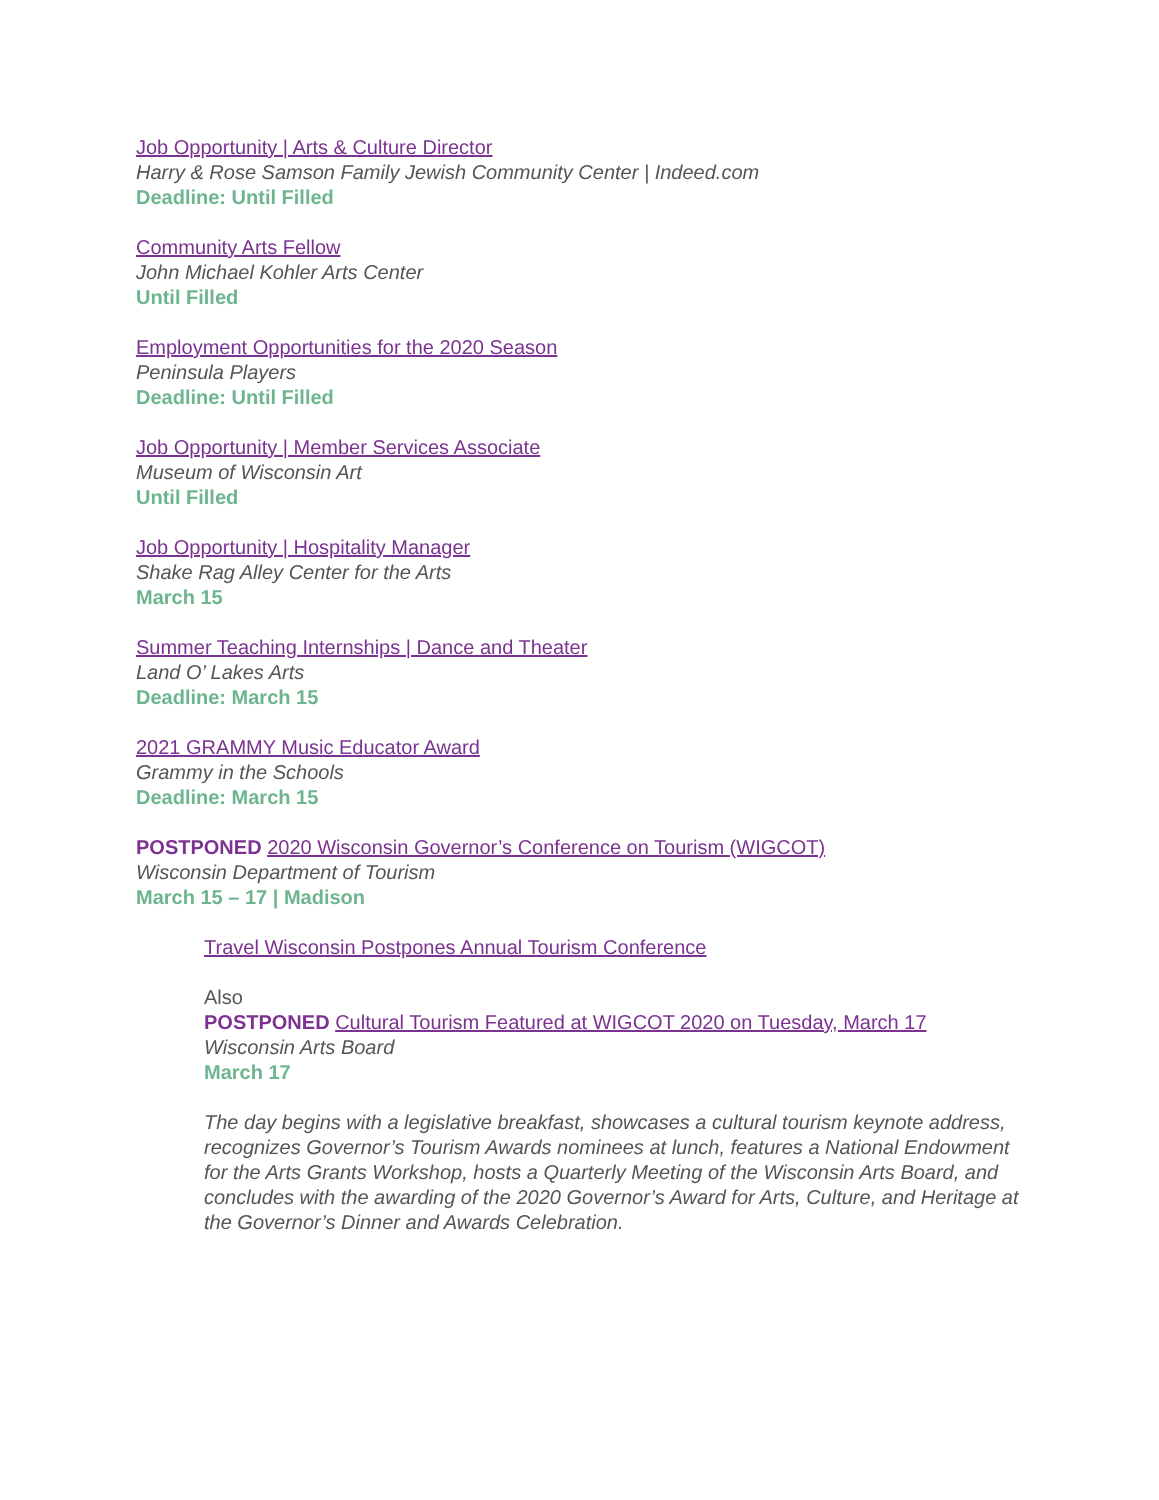Job Opportunity | Arts & Culture Director
Harry & Rose Samson Family Jewish Community Center | Indeed.com
Deadline: Until Filled
Community Arts Fellow
John Michael Kohler Arts Center
Until Filled
Employment Opportunities for the 2020 Season
Peninsula Players
Deadline: Until Filled
Job Opportunity | Member Services Associate
Museum of Wisconsin Art
Until Filled
Job Opportunity | Hospitality Manager
Shake Rag Alley Center for the Arts
March 15
Summer Teaching Internships | Dance and Theater
Land O’ Lakes Arts
Deadline: March 15
2021 GRAMMY Music Educator Award
Grammy in the Schools
Deadline: March 15
POSTPONED 2020 Wisconsin Governor’s Conference on Tourism (WIGCOT)
Wisconsin Department of Tourism
March 15 – 17 | Madison
Travel Wisconsin Postpones Annual Tourism Conference
Also
POSTPONED Cultural Tourism Featured at WIGCOT 2020 on Tuesday, March 17
Wisconsin Arts Board
March 17
The day begins with a legislative breakfast, showcases a cultural tourism keynote address, recognizes Governor’s Tourism Awards nominees at lunch, features a National Endowment for the Arts Grants Workshop, hosts a Quarterly Meeting of the Wisconsin Arts Board, and concludes with the awarding of the 2020 Governor’s Award for Arts, Culture, and Heritage at the Governor’s Dinner and Awards Celebration.